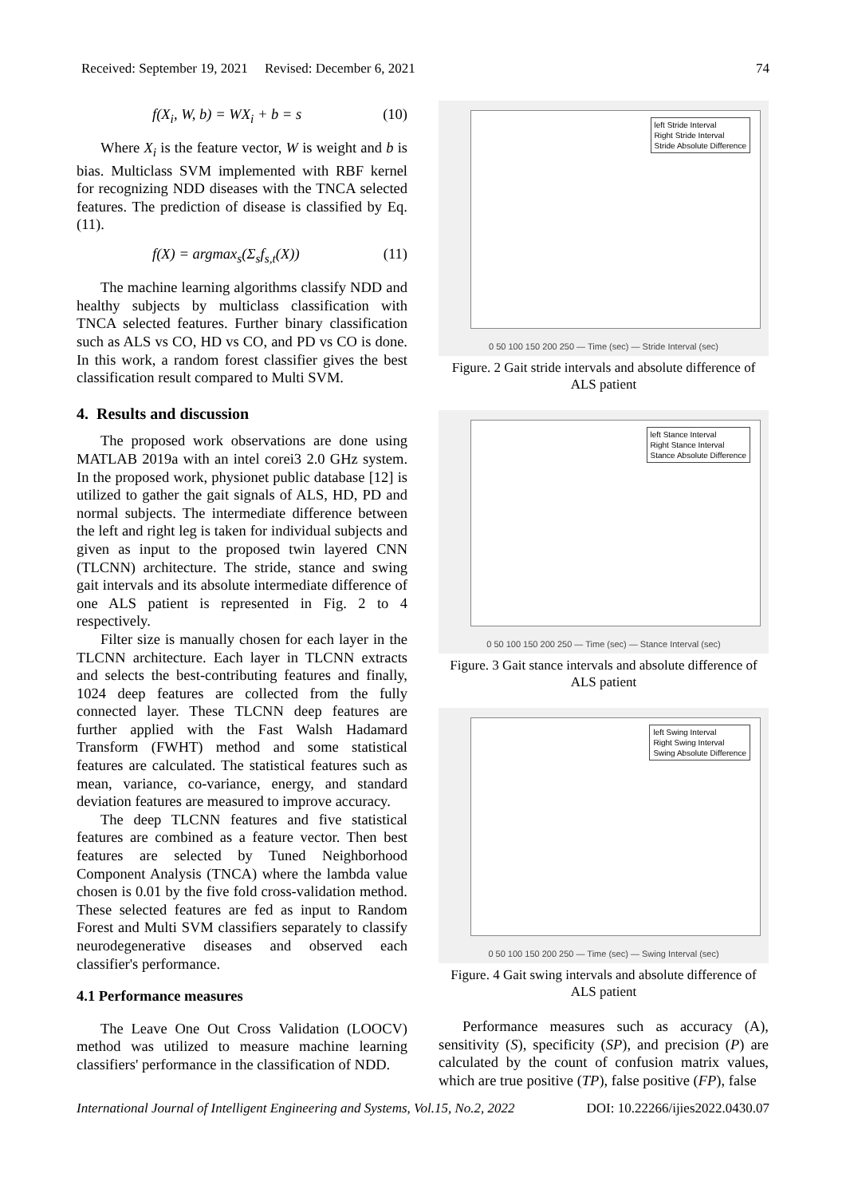Received: September 19, 2021 Revised: December 6, 2021 74
f(X<sub>i</sub>, W, b) = WX<sub>i</sub> + b = s (10)
Where X<sub>i</sub> is the feature vector, W is weight and b is bias. Multiclass SVM implemented with RBF kernel for recognizing NDD diseases with the TNCA selected features. The prediction of disease is classified by Eq. (11).
f(X) = argmax<sub>s</sub>(Σ<sub>s</sub>f<sub>s,t</sub>(X)) (11)
The machine learning algorithms classify NDD and healthy subjects by multiclass classification with TNCA selected features. Further binary classification such as ALS vs CO, HD vs CO, and PD vs CO is done. In this work, a random forest classifier gives the best classification result compared to Multi SVM.
4. Results and discussion
The proposed work observations are done using MATLAB 2019a with an intel corei3 2.0 GHz system. In the proposed work, physionet public database [12] is utilized to gather the gait signals of ALS, HD, PD and normal subjects. The intermediate difference between the left and right leg is taken for individual subjects and given as input to the proposed twin layered CNN (TLCNN) architecture. The stride, stance and swing gait intervals and its absolute intermediate difference of one ALS patient is represented in Fig. 2 to 4 respectively.
Filter size is manually chosen for each layer in the TLCNN architecture. Each layer in TLCNN extracts and selects the best-contributing features and finally, 1024 deep features are collected from the fully connected layer. These TLCNN deep features are further applied with the Fast Walsh Hadamard Transform (FWHT) method and some statistical features are calculated. The statistical features such as mean, variance, co-variance, energy, and standard deviation features are measured to improve accuracy.
The deep TLCNN features and five statistical features are combined as a feature vector. Then best features are selected by Tuned Neighborhood Component Analysis (TNCA) where the lambda value chosen is 0.01 by the five fold cross-validation method. These selected features are fed as input to Random Forest and Multi SVM classifiers separately to classify neurodegenerative diseases and observed each classifier's performance.
4.1 Performance measures
The Leave One Out Cross Validation (LOOCV) method was utilized to measure machine learning classifiers' performance in the classification of NDD.
left Stride Interval
Right Stride Interval
Stride Absolute Difference
0 50 100 150 200 250 — Time (sec) — Stride Interval (sec)
Figure. 2 Gait stride intervals and absolute difference of ALS patient
left Stance Interval
Right Stance Interval
Stance Absolute Difference
0 50 100 150 200 250 — Time (sec) — Stance Interval (sec)
Figure. 3 Gait stance intervals and absolute difference of ALS patient
left Swing Interval
Right Swing Interval
Swing Absolute Difference
0 50 100 150 200 250 — Time (sec) — Swing Interval (sec)
Figure. 4 Gait swing intervals and absolute difference of ALS patient
Performance measures such as accuracy (A), sensitivity (S), specificity (SP), and precision (P) are calculated by the count of confusion matrix values, which are true positive (TP), false positive (FP), false
International Journal of Intelligent Engineering and Systems, Vol.15, No.2, 2022 DOI: 10.22266/ijies2022.0430.07